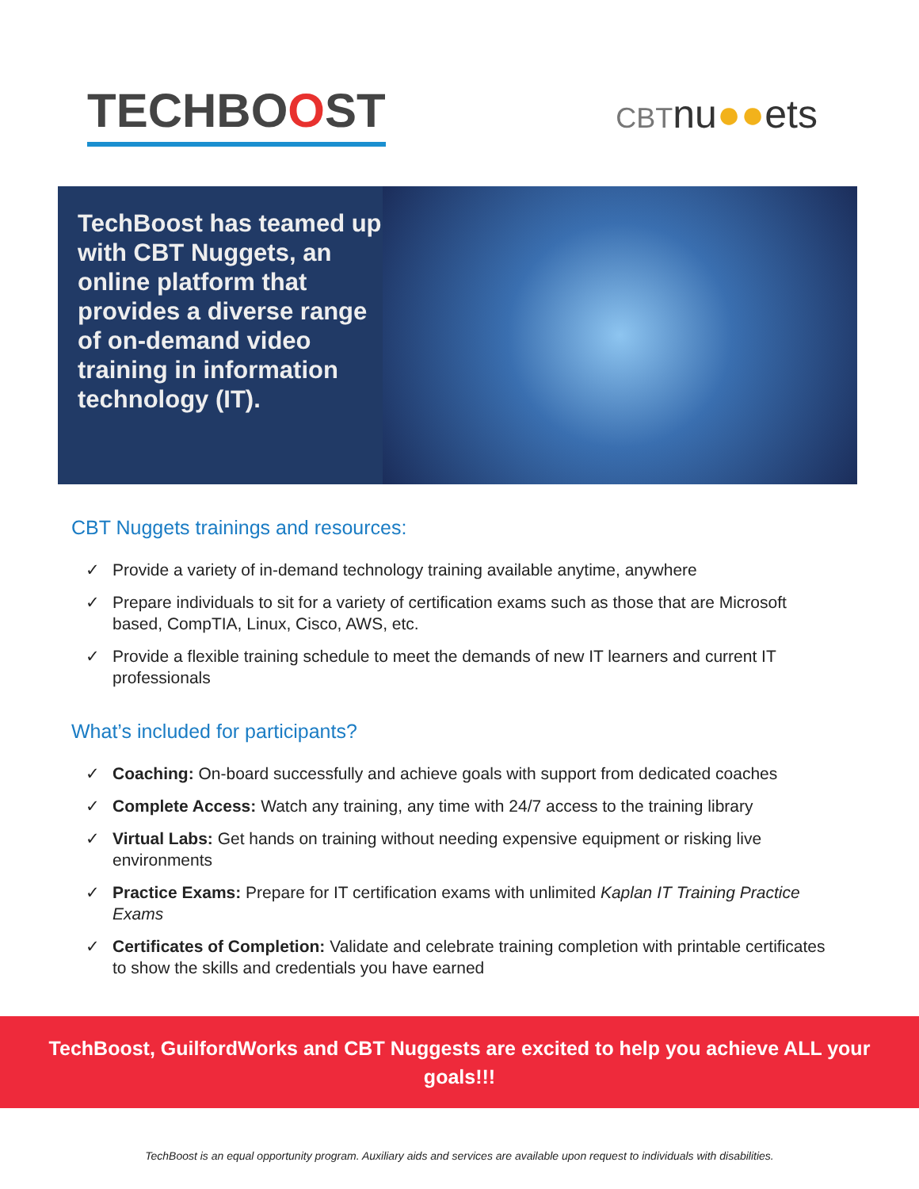TECHBOOST
CBTnu●●ets
TechBoost has teamed up with CBT Nuggets, an online platform that provides a diverse range of on-demand video training in information technology (IT).
CBT Nuggets trainings and resources:
✓ Provide a variety of in-demand technology training available anytime, anywhere
✓ Prepare individuals to sit for a variety of certification exams such as those that are Microsoft based, CompTIA, Linux, Cisco, AWS, etc.
✓ Provide a flexible training schedule to meet the demands of new IT learners and current IT professionals
What’s included for participants?
✓ Coaching: On-board successfully and achieve goals with support from dedicated coaches
✓ Complete Access: Watch any training, any time with 24/7 access to the training library
✓ Virtual Labs: Get hands on training without needing expensive equipment or risking live environments
✓ Practice Exams: Prepare for IT certification exams with unlimited Kaplan IT Training Practice Exams
✓ Certificates of Completion: Validate and celebrate training completion with printable certificates to show the skills and credentials you have earned
TechBoost, GuilfordWorks and CBT Nuggests are excited to help you achieve ALL your goals!!!
TechBoost is an equal opportunity program. Auxiliary aids and services are available upon request to individuals with disabilities.